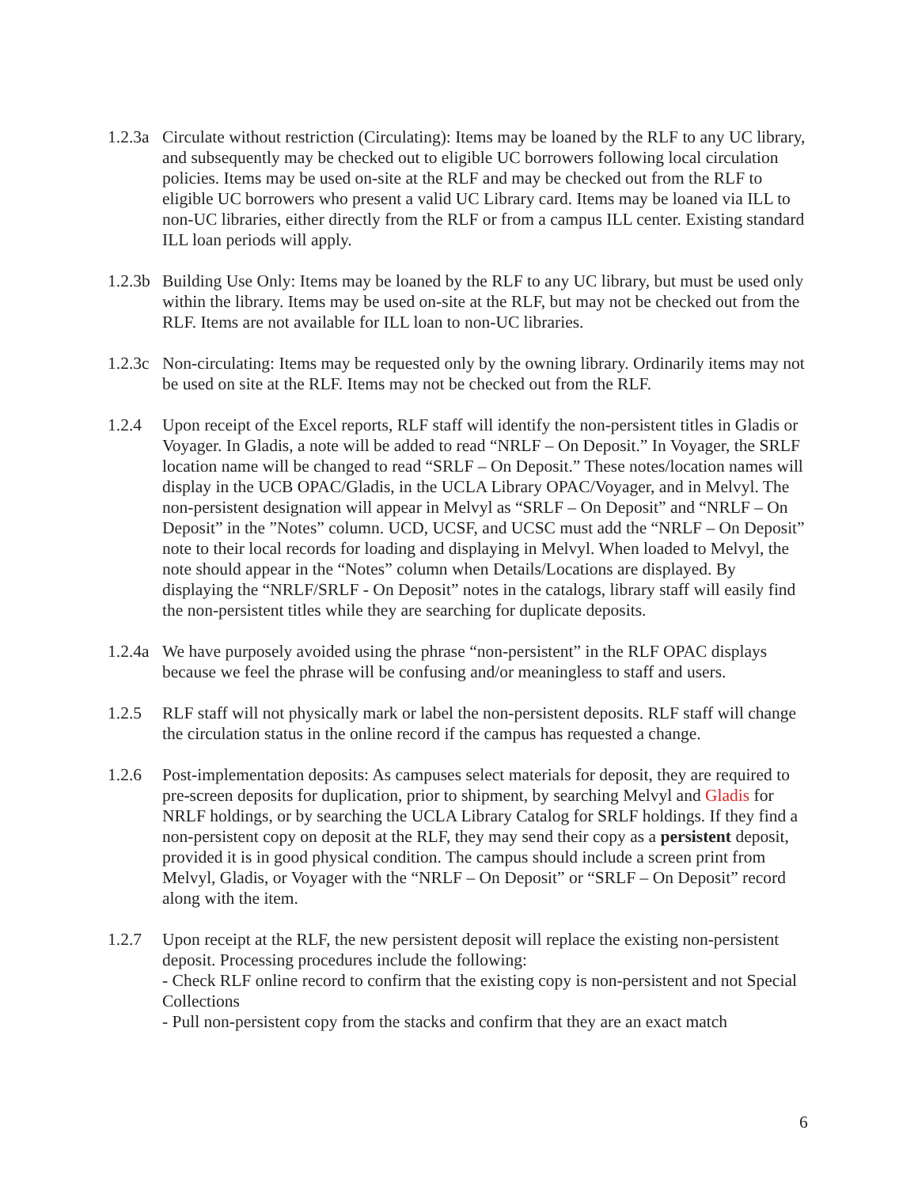1.2.3a
Circulate without restriction (Circulating): Items may be loaned by the RLF to any UC library, and subsequently may be checked out to eligible UC borrowers following local circulation policies. Items may be used on-site at the RLF and may be checked out from the RLF to eligible UC borrowers who present a valid UC Library card. Items may be loaned via ILL to non-UC libraries, either directly from the RLF or from a campus ILL center. Existing standard ILL loan periods will apply.
1.2.3b
Building Use Only: Items may be loaned by the RLF to any UC library, but must be used only within the library. Items may be used on-site at the RLF, but may not be checked out from the RLF. Items are not available for ILL loan to non-UC libraries.
1.2.3c
Non-circulating: Items may be requested only by the owning library. Ordinarily items may not be used on site at the RLF. Items may not be checked out from the RLF.
1.2.4 Upon receipt of the Excel reports, RLF staff will identify the non-persistent titles in Gladis or Voyager. In Gladis, a note will be added to read “NRLF – On Deposit.” In Voyager, the SRLF location name will be changed to read “SRLF – On Deposit.” These notes/location names will display in the UCB OPAC/Gladis, in the UCLA Library OPAC/Voyager, and in Melvyl. The non-persistent designation will appear in Melvyl as “SRLF – On Deposit” and “NRLF – On Deposit” in the ”Notes” column. UCD, UCSF, and UCSC must add the “NRLF – On Deposit” note to their local records for loading and displaying in Melvyl. When loaded to Melvyl, the note should appear in the “Notes” column when Details/Locations are displayed. By displaying the “NRLF/SRLF - On Deposit” notes in the catalogs, library staff will easily find the non-persistent titles while they are searching for duplicate deposits.
1.2.4a
We have purposely avoided using the phrase “non-persistent” in the RLF OPAC displays because we feel the phrase will be confusing and/or meaningless to staff and users.
1.2.5 RLF staff will not physically mark or label the non-persistent deposits. RLF staff will change the circulation status in the online record if the campus has requested a change.
1.2.6 Post-implementation deposits: As campuses select materials for deposit, they are required to pre-screen deposits for duplication, prior to shipment, by searching Melvyl and Gladis for NRLF holdings, or by searching the UCLA Library Catalog for SRLF holdings. If they find a non-persistent copy on deposit at the RLF, they may send their copy as a persistent deposit, provided it is in good physical condition. The campus should include a screen print from Melvyl, Gladis, or Voyager with the “NRLF – On Deposit” or “SRLF – On Deposit” record along with the item.
1.2.7 Upon receipt at the RLF, the new persistent deposit will replace the existing non-persistent deposit. Processing procedures include the following:
- Check RLF online record to confirm that the existing copy is non-persistent and not Special Collections
- Pull non-persistent copy from the stacks and confirm that they are an exact match
6